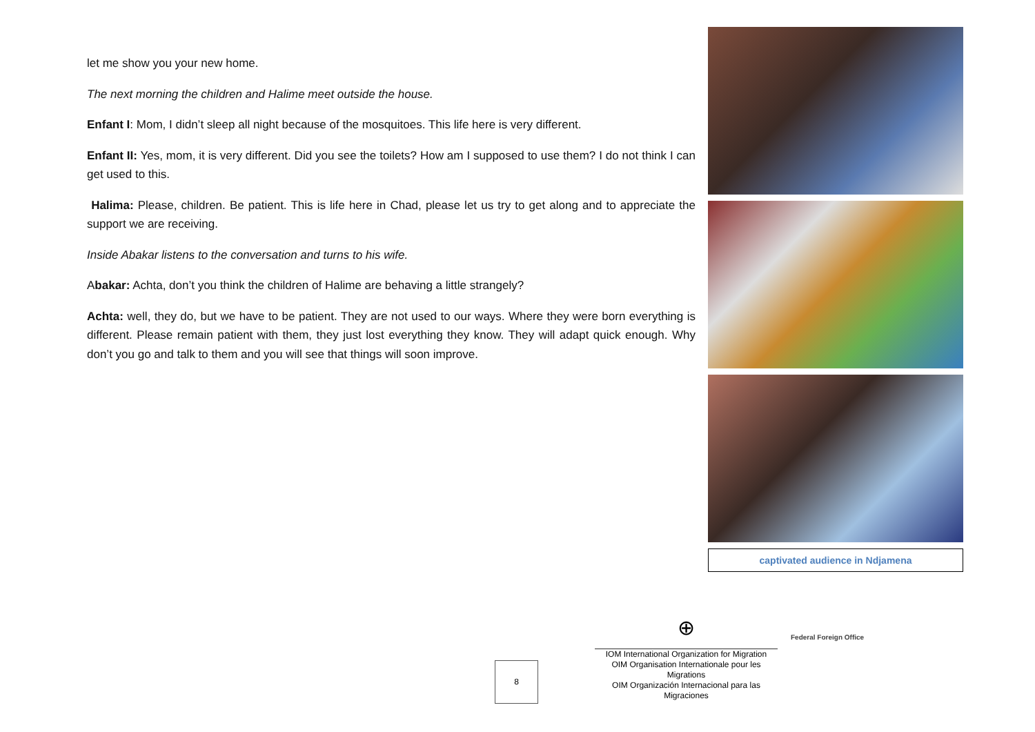let me show you your new home.
The next morning the children and Halime meet outside the house.
Enfant I: Mom, I didn’t sleep all night because of the mosquitoes. This life here is very different.
Enfant II: Yes, mom, it is very different. Did you see the toilets? How am I supposed to use them? I do not think I can get used to this.
Halima: Please, children. Be patient. This is life here in Chad, please let us try to get along and to appreciate the support we are receiving.
Inside Abakar listens to the conversation and turns to his wife.
Abakar: Achta, don’t you think the children of Halime are behaving a little strangely?
Achta: well, they do, but we have to be patient. They are not used to our ways. Where they were born everything is different. Please remain patient with them, they just lost everything they know. They will adapt quick enough. Why don’t you go and talk to them and you will see that things will soon improve.
captivated audience in Ndjamena
8
⊕
IOM International Organization for Migration
OIM Organisation Internationale pour les Migrations
OIM Organización Internacional para las Migraciones
Federal Foreign Office